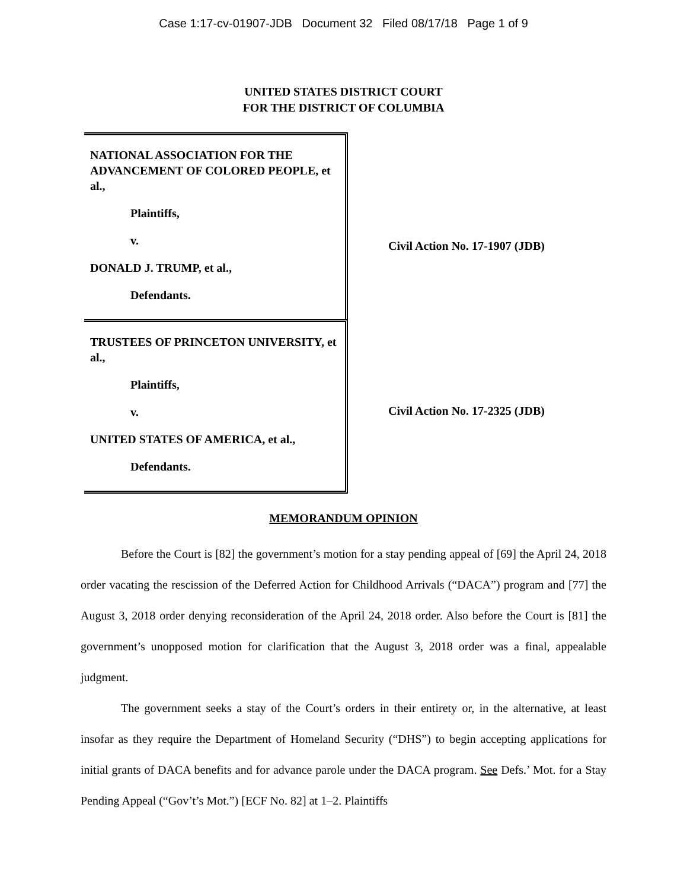Case 1:17-cv-01907-JDB Document 32 Filed 08/17/18 Page 1 of 9
UNITED STATES DISTRICT COURT
FOR THE DISTRICT OF COLUMBIA
NATIONAL ASSOCIATION FOR THE ADVANCEMENT OF COLORED PEOPLE, et al.,
Plaintiffs,
v.
DONALD J. TRUMP, et al.,
Defendants.
TRUSTEES OF PRINCETON UNIVERSITY, et al.,
Plaintiffs,
v.
UNITED STATES OF AMERICA, et al.,
Defendants.
Civil Action No. 17-1907 (JDB)
Civil Action No. 17-2325 (JDB)
MEMORANDUM OPINION
Before the Court is [82] the government’s motion for a stay pending appeal of [69] the April 24, 2018 order vacating the rescission of the Deferred Action for Childhood Arrivals (“DACA”) program and [77] the August 3, 2018 order denying reconsideration of the April 24, 2018 order. Also before the Court is [81] the government’s unopposed motion for clarification that the August 3, 2018 order was a final, appealable judgment.
The government seeks a stay of the Court’s orders in their entirety or, in the alternative, at least insofar as they require the Department of Homeland Security (“DHS”) to begin accepting applications for initial grants of DACA benefits and for advance parole under the DACA program. See Defs.’ Mot. for a Stay Pending Appeal (“Gov’t’s Mot.”) [ECF No. 82] at 1–2. Plaintiffs